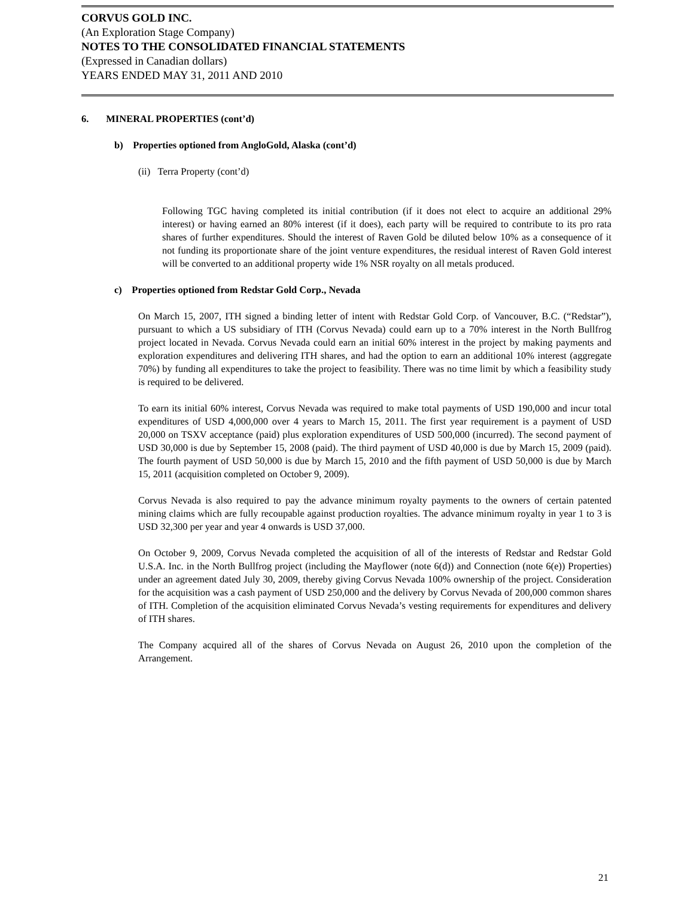CORVUS GOLD INC.
(An Exploration Stage Company)
NOTES TO THE CONSOLIDATED FINANCIAL STATEMENTS
(Expressed in Canadian dollars)
YEARS ENDED MAY 31, 2011 AND 2010
6. MINERAL PROPERTIES (cont’d)
b) Properties optioned from AngloGold, Alaska (cont’d)
(ii) Terra Property (cont’d)
Following TGC having completed its initial contribution (if it does not elect to acquire an additional 29% interest) or having earned an 80% interest (if it does), each party will be required to contribute to its pro rata shares of further expenditures. Should the interest of Raven Gold be diluted below 10% as a consequence of it not funding its proportionate share of the joint venture expenditures, the residual interest of Raven Gold interest will be converted to an additional property wide 1% NSR royalty on all metals produced.
c) Properties optioned from Redstar Gold Corp., Nevada
On March 15, 2007, ITH signed a binding letter of intent with Redstar Gold Corp. of Vancouver, B.C. (“Redstar”), pursuant to which a US subsidiary of ITH (Corvus Nevada) could earn up to a 70% interest in the North Bullfrog project located in Nevada. Corvus Nevada could earn an initial 60% interest in the project by making payments and exploration expenditures and delivering ITH shares, and had the option to earn an additional 10% interest (aggregate 70%) by funding all expenditures to take the project to feasibility. There was no time limit by which a feasibility study is required to be delivered.
To earn its initial 60% interest, Corvus Nevada was required to make total payments of USD 190,000 and incur total expenditures of USD 4,000,000 over 4 years to March 15, 2011. The first year requirement is a payment of USD 20,000 on TSXV acceptance (paid) plus exploration expenditures of USD 500,000 (incurred). The second payment of USD 30,000 is due by September 15, 2008 (paid). The third payment of USD 40,000 is due by March 15, 2009 (paid). The fourth payment of USD 50,000 is due by March 15, 2010 and the fifth payment of USD 50,000 is due by March 15, 2011 (acquisition completed on October 9, 2009).
Corvus Nevada is also required to pay the advance minimum royalty payments to the owners of certain patented mining claims which are fully recoupable against production royalties. The advance minimum royalty in year 1 to 3 is USD 32,300 per year and year 4 onwards is USD 37,000.
On October 9, 2009, Corvus Nevada completed the acquisition of all of the interests of Redstar and Redstar Gold U.S.A. Inc. in the North Bullfrog project (including the Mayflower (note 6(d)) and Connection (note 6(e)) Properties) under an agreement dated July 30, 2009, thereby giving Corvus Nevada 100% ownership of the project. Consideration for the acquisition was a cash payment of USD 250,000 and the delivery by Corvus Nevada of 200,000 common shares of ITH. Completion of the acquisition eliminated Corvus Nevada’s vesting requirements for expenditures and delivery of ITH shares.
The Company acquired all of the shares of Corvus Nevada on August 26, 2010 upon the completion of the Arrangement.
21